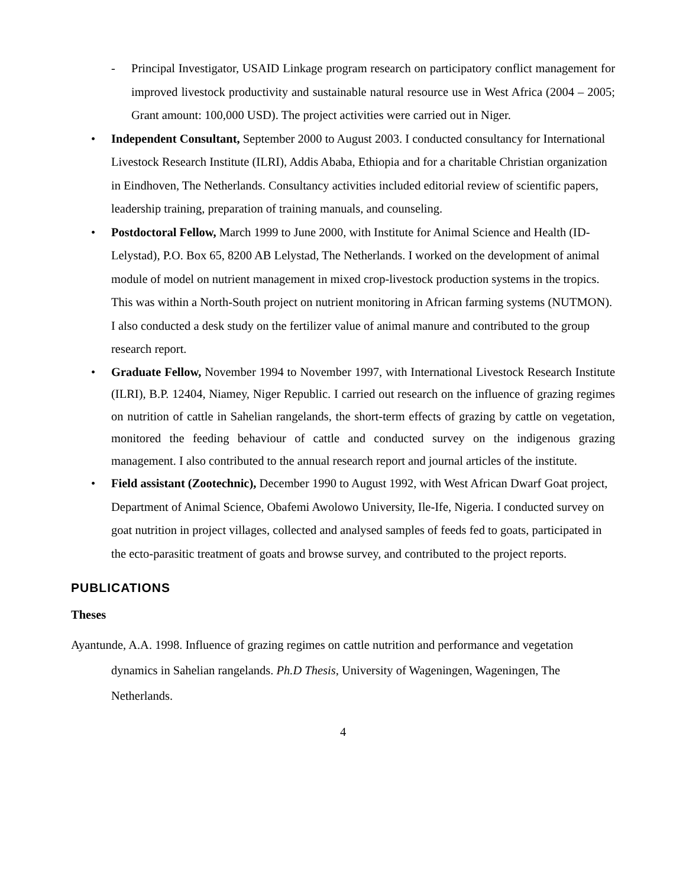- Principal Investigator, USAID Linkage program research on participatory conflict management for improved livestock productivity and sustainable natural resource use in West Africa (2004 – 2005; Grant amount: 100,000 USD). The project activities were carried out in Niger.
• Independent Consultant, September 2000 to August 2003. I conducted consultancy for International Livestock Research Institute (ILRI), Addis Ababa, Ethiopia and for a charitable Christian organization in Eindhoven, The Netherlands. Consultancy activities included editorial review of scientific papers, leadership training, preparation of training manuals, and counseling.
• Postdoctoral Fellow, March 1999 to June 2000, with Institute for Animal Science and Health (ID-Lelystad), P.O. Box 65, 8200 AB Lelystad, The Netherlands. I worked on the development of animal module of model on nutrient management in mixed crop-livestock production systems in the tropics. This was within a North-South project on nutrient monitoring in African farming systems (NUTMON). I also conducted a desk study on the fertilizer value of animal manure and contributed to the group research report.
• Graduate Fellow, November 1994 to November 1997, with International Livestock Research Institute (ILRI), B.P. 12404, Niamey, Niger Republic. I carried out research on the influence of grazing regimes on nutrition of cattle in Sahelian rangelands, the short-term effects of grazing by cattle on vegetation, monitored the feeding behaviour of cattle and conducted survey on the indigenous grazing management. I also contributed to the annual research report and journal articles of the institute.
• Field assistant (Zootechnic), December 1990 to August 1992, with West African Dwarf Goat project, Department of Animal Science, Obafemi Awolowo University, Ile-Ife, Nigeria. I conducted survey on goat nutrition in project villages, collected and analysed samples of feeds fed to goats, participated in the ecto-parasitic treatment of goats and browse survey, and contributed to the project reports.
PUBLICATIONS
Theses
Ayantunde, A.A. 1998. Influence of grazing regimes on cattle nutrition and performance and vegetation dynamics in Sahelian rangelands. Ph.D Thesis, University of Wageningen, Wageningen, The Netherlands.
4